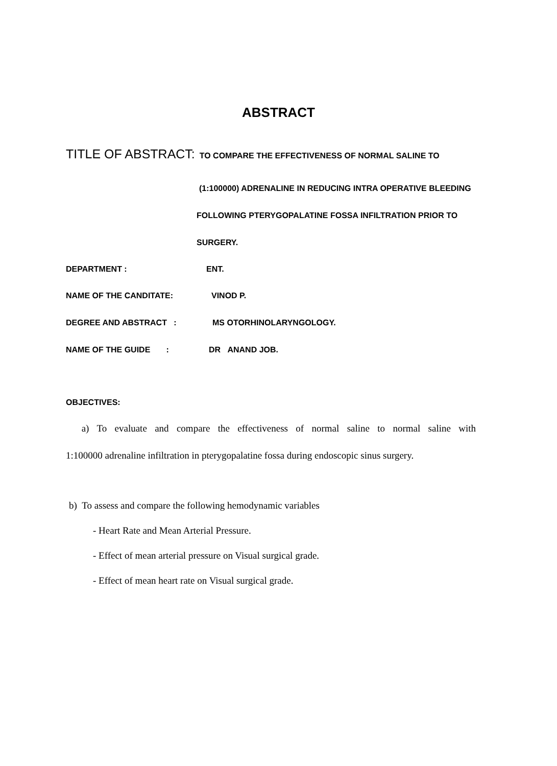ABSTRACT
TITLE OF ABSTRACT: TO COMPARE THE EFFECTIVENESS OF NORMAL SALINE TO
(1:100000) ADRENALINE IN REDUCING INTRA OPERATIVE BLEEDING
FOLLOWING PTERYGOPALATINE FOSSA INFILTRATION PRIOR TO
SURGERY.
DEPARTMENT : ENT.
NAME OF THE CANDITATE: VINOD P.
DEGREE AND ABSTRACT : MS OTORHINOLARYNGOLOGY.
NAME OF THE GUIDE : DR ANAND JOB.
OBJECTIVES:
a) To evaluate and compare the effectiveness of normal saline to normal saline with
1:100000 adrenaline infiltration in pterygopalatine fossa during endoscopic sinus surgery.
b) To assess and compare the following hemodynamic variables
- Heart Rate and Mean Arterial Pressure.
- Effect of mean arterial pressure on Visual surgical grade.
- Effect of mean heart rate on Visual surgical grade.